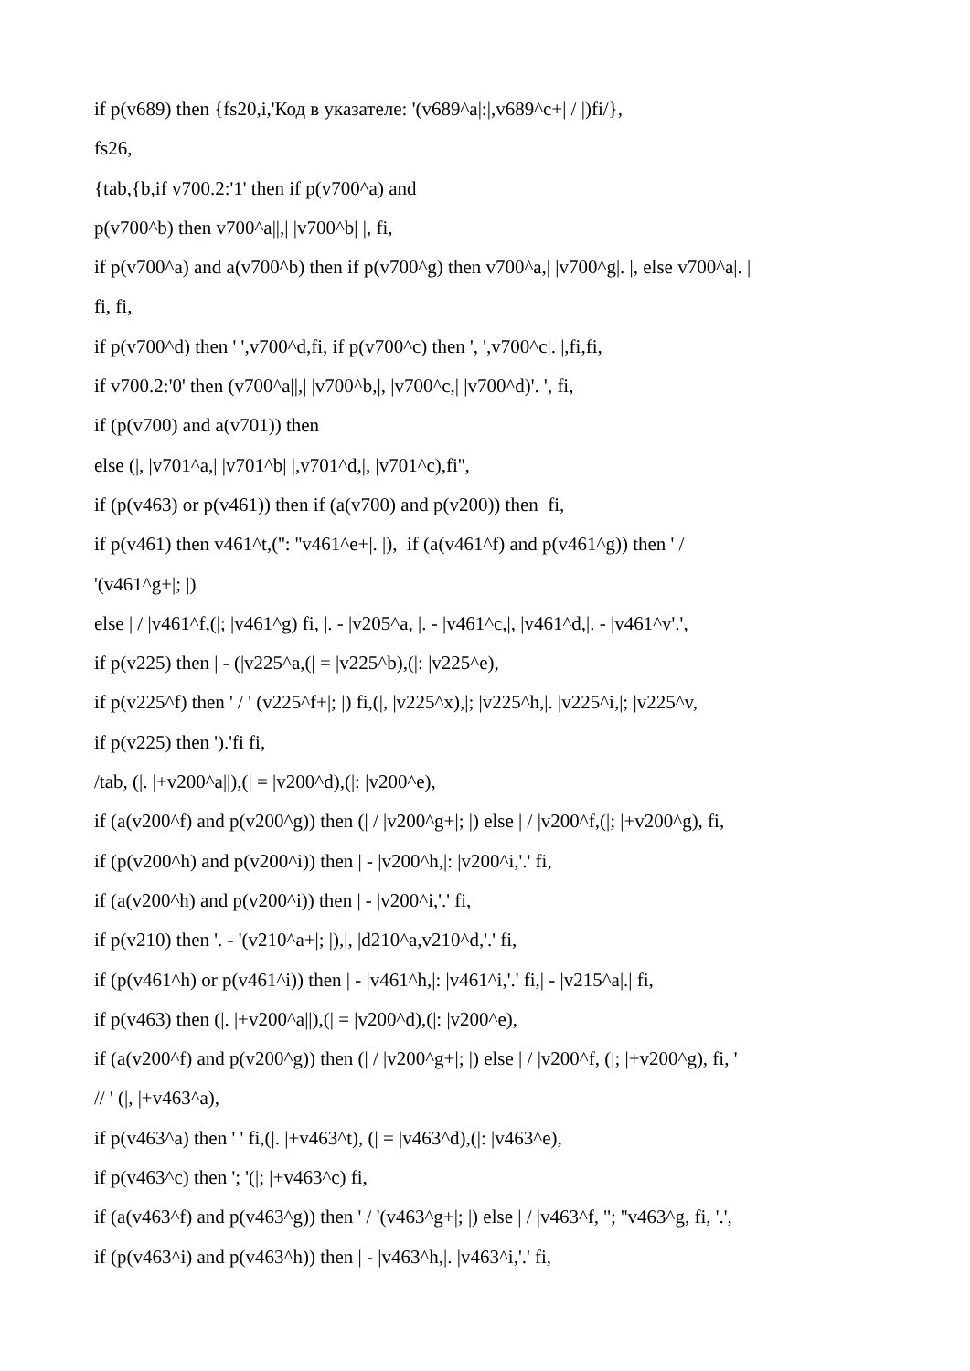if p(v689) then {fs20,i,'Код в указателе: '(v689^a|:|,v689^c+| / |)fi/},
fs26,
{tab,{b,if v700.2:'1' then if p(v700^a) and
p(v700^b) then v700^a||,| |v700^b| |, fi,
if p(v700^a) and a(v700^b) then if p(v700^g) then v700^a,| |v700^g|. |, else v700^a|. |
fi, fi,
if p(v700^d) then ' ',v700^d,fi, if p(v700^c) then ', ',v700^c|. |,fi,fi,
if v700.2:'0' then (v700^a||,| |v700^b,|, |v700^c,| |v700^d)'. ', fi,
if (p(v700) and a(v701)) then
else (|, |v701^a,| |v701^b| |,v701^d,|, |v701^c),fi'',
if (p(v463) or p(v461)) then if (a(v700) and p(v200)) then fi,
if p(v461) then v461^t,('': ''v461^e+|. |), if (a(v461^f) and p(v461^g)) then ' /
'(v461^g+|; |)
else | / |v461^f,(|; |v461^g) fi, |. - |v205^a, |. - |v461^c,|, |v461^d,|. - |v461^v'.',
if p(v225) then | - (|v225^a,(| = |v225^b),(|: |v225^e),
if p(v225^f) then ' / ' (v225^f+|; |) fi,(|, |v225^x),|; |v225^h,|. |v225^i,|; |v225^v,
if p(v225) then ').'fi fi,
/tab, (|. |+v200^a||),(| = |v200^d),(|: |v200^e),
if (a(v200^f) and p(v200^g)) then (| / |v200^g+|; |) else | / |v200^f,(|; |+v200^g), fi,
if (p(v200^h) and p(v200^i)) then | - |v200^h,|: |v200^i,'.' fi,
if (a(v200^h) and p(v200^i)) then | - |v200^i,'.' fi,
if p(v210) then '. - '(v210^a+|; |),|, |d210^a,v210^d,'.' fi,
if (p(v461^h) or p(v461^i)) then | - |v461^h,|: |v461^i,'.' fi,| - |v215^a|.| fi,
if p(v463) then (|. |+v200^a||),(| = |v200^d),(|: |v200^e),
if (a(v200^f) and p(v200^g)) then (| / |v200^g+|; |) else | / |v200^f, (|; |+v200^g), fi, '
// ' (|, |+v463^a),
if p(v463^a) then ' ' fi,(|. |+v463^t), (| = |v463^d),(|: |v463^e),
if p(v463^c) then '; '(|; |+v463^c) fi,
if (a(v463^f) and p(v463^g)) then ' / '(v463^g+|; |) else | / |v463^f, ''; ''v463^g, fi, '.',
if (p(v463^i) and p(v463^h)) then | - |v463^h,|. |v463^i,'.' fi,